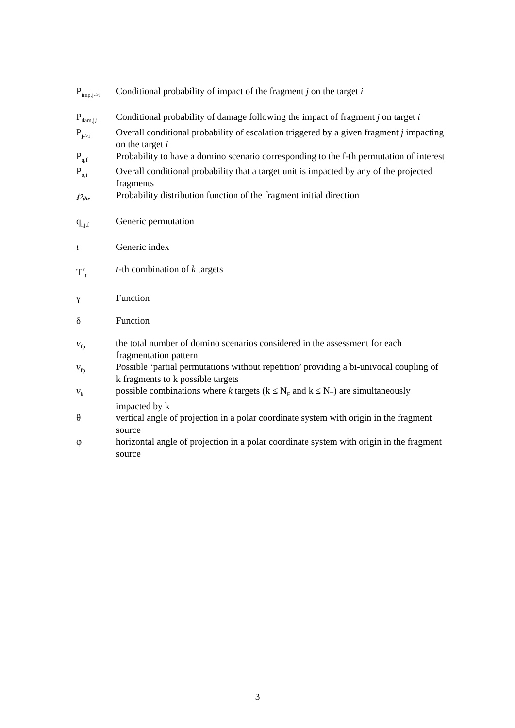P<sub>imp,j->i</sub>
Conditional probability of impact of the fragment j on the target i
P<sub>dam,j,i</sub>
Conditional probability of damage following the impact of fragment j on target i
P<sub>j->i</sub>
Overall conditional probability of escalation triggered by a given fragment j impacting on the target i
P<sub>q,f</sub>
Probability to have a domino scenario corresponding to the f-th permutation of interest
P<sub>o,i</sub>
Overall conditional probability that a target unit is impacted by any of the projected fragments
℘<sub>dir</sub>
Probability distribution function of the fragment initial direction
q<sub>i,j,f</sub>
Generic permutation
t Generic index
T<sup>k</sup><sub>t</sub>
t-th combination of k targets
γ Function
δ Function
ν<sub>fp</sub>
the total number of domino scenarios considered in the assessment for each fragmentation pattern
ν<sub>fp</sub>
Possible ‘partial permutations without repetition’ providing a bi-univocal coupling of k fragments to k possible targets
ν<sub>k</sub>
possible combinations where k targets (k ≤ N<sub>F</sub> and k ≤ N<sub>T</sub>) are simultaneously impacted by k
θ vertical angle of projection in a polar coordinate system with origin in the fragment source
φ horizontal angle of projection in a polar coordinate system with origin in the fragment source
3